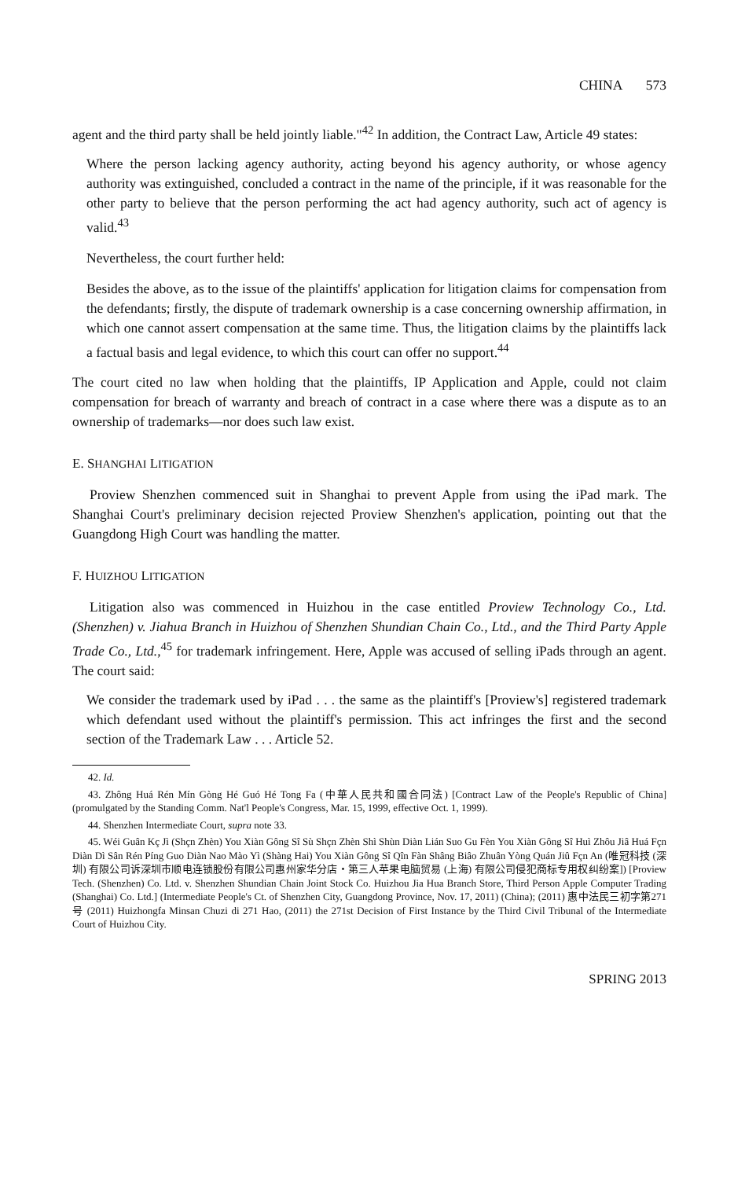CHINA 573
agent and the third party shall be held jointly liable."<sup>42</sup> In addition, the Contract Law, Article 49 states:
Where the person lacking agency authority, acting beyond his agency authority, or whose agency authority was extinguished, concluded a contract in the name of the principle, if it was reasonable for the other party to believe that the person performing the act had agency authority, such act of agency is valid.<sup>43</sup>
Nevertheless, the court further held:
Besides the above, as to the issue of the plaintiffs' application for litigation claims for compensation from the defendants; firstly, the dispute of trademark ownership is a case concerning ownership affirmation, in which one cannot assert compensation at the same time. Thus, the litigation claims by the plaintiffs lack a factual basis and legal evidence, to which this court can offer no support.<sup>44</sup>
The court cited no law when holding that the plaintiffs, IP Application and Apple, could not claim compensation for breach of warranty and breach of contract in a case where there was a dispute as to an ownership of trademarks—nor does such law exist.
E. SHANGHAI LITIGATION
Proview Shenzhen commenced suit in Shanghai to prevent Apple from using the iPad mark. The Shanghai Court's preliminary decision rejected Proview Shenzhen's application, pointing out that the Guangdong High Court was handling the matter.
F. HUIZHOU LITIGATION
Litigation also was commenced in Huizhou in the case entitled Proview Technology Co., Ltd. (Shenzhen) v. Jiahua Branch in Huizhou of Shenzhen Shundian Chain Co., Ltd., and the Third Party Apple Trade Co., Ltd.,<sup>45</sup> for trademark infringement. Here, Apple was accused of selling iPads through an agent. The court said:
We consider the trademark used by iPad . . . the same as the plaintiff's [Proview's] registered trademark which defendant used without the plaintiff's permission. This act infringes the first and the second section of the Trademark Law . . . Article 52.
42. Id.
43. Zhông Huá Rén Mín Gòng Hé Guó Hé Tong Fa (中華人民共和國合同法) [Contract Law of the People's Republic of China] (promulgated by the Standing Comm. Nat'l People's Congress, Mar. 15, 1999, effective Oct. 1, 1999).
44. Shenzhen Intermediate Court, supra note 33.
45. Wéi Guân Kç Jì (Shçn Zhèn) You Xiàn Gông Sî Sù Shçn Zhèn Shì Shùn Diàn Lián Suo Gu Fèn You Xiàn Gông Sî Huì Zhôu Jiâ Huá Fçn Diàn Dì Sân Rén Píng Guo Diàn Nao Mào Yì (Shàng Hai) You Xiàn Gông Sî Qîn Fàn Shâng Biâo Zhuân Yòng Quán Jiû Fçn An (唯冠科技 (深圳) 有限公司诉深圳市顺电连锁股份有限公司惠州家华分店・第三人苹果电脑贸易 (上海) 有限公司侵犯商标专用权纠纷案]) [Proview Tech. (Shenzhen) Co. Ltd. v. Shenzhen Shundian Chain Joint Stock Co. Huizhou Jia Hua Branch Store, Third Person Apple Computer Trading (Shanghai) Co. Ltd.] (Intermediate People's Ct. of Shenzhen City, Guangdong Province, Nov. 17, 2011) (China); (2011) 惠中法民三初字第271号 (2011) Huizhongfa Minsan Chuzi di 271 Hao, (2011) the 271st Decision of First Instance by the Third Civil Tribunal of the Intermediate Court of Huizhou City.
SPRING 2013